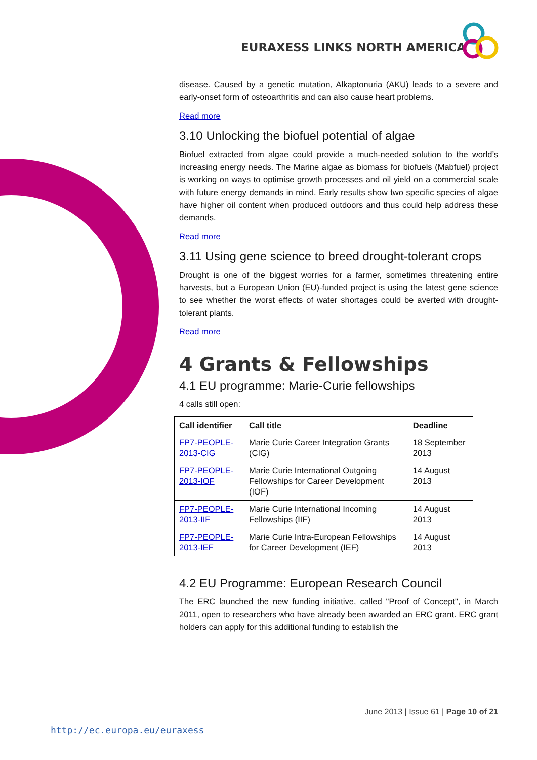EURAXESS LINKS NORTH AMERICA
disease. Caused by a genetic mutation, Alkaptonuria (AKU) leads to a severe and early-onset form of osteoarthritis and can also cause heart problems.
Read more
3.10 Unlocking the biofuel potential of algae
Biofuel extracted from algae could provide a much-needed solution to the world’s increasing energy needs. The Marine algae as biomass for biofuels (Mabfuel) project is working on ways to optimise growth processes and oil yield on a commercial scale with future energy demands in mind. Early results show two specific species of algae have higher oil content when produced outdoors and thus could help address these demands.
Read more
3.11 Using gene science to breed drought-tolerant crops
Drought is one of the biggest worries for a farmer, sometimes threatening entire harvests, but a European Union (EU)-funded project is using the latest gene science to see whether the worst effects of water shortages could be averted with drought-tolerant plants.
Read more
4 Grants & Fellowships
4.1 EU programme: Marie-Curie fellowships
4 calls still open:
| Call identifier | Call title | Deadline |
| --- | --- | --- |
| FP7-PEOPLE-2013-CIG | Marie Curie Career Integration Grants (CIG) | 18 September 2013 |
| FP7-PEOPLE-2013-IOF | Marie Curie International Outgoing Fellowships for Career Development (IOF) | 14 August 2013 |
| FP7-PEOPLE-2013-IIF | Marie Curie International Incoming Fellowships (IIF) | 14 August 2013 |
| FP7-PEOPLE-2013-IEF | Marie Curie Intra-European Fellowships for Career Development (IEF) | 14 August 2013 |
4.2 EU Programme: European Research Council
The ERC launched the new funding initiative, called "Proof of Concept", in March 2011, open to researchers who have already been awarded an ERC grant. ERC grant holders can apply for this additional funding to establish the
June 2013 | Issue 61 | Page 10 of 21
http://ec.europa.eu/euraxess